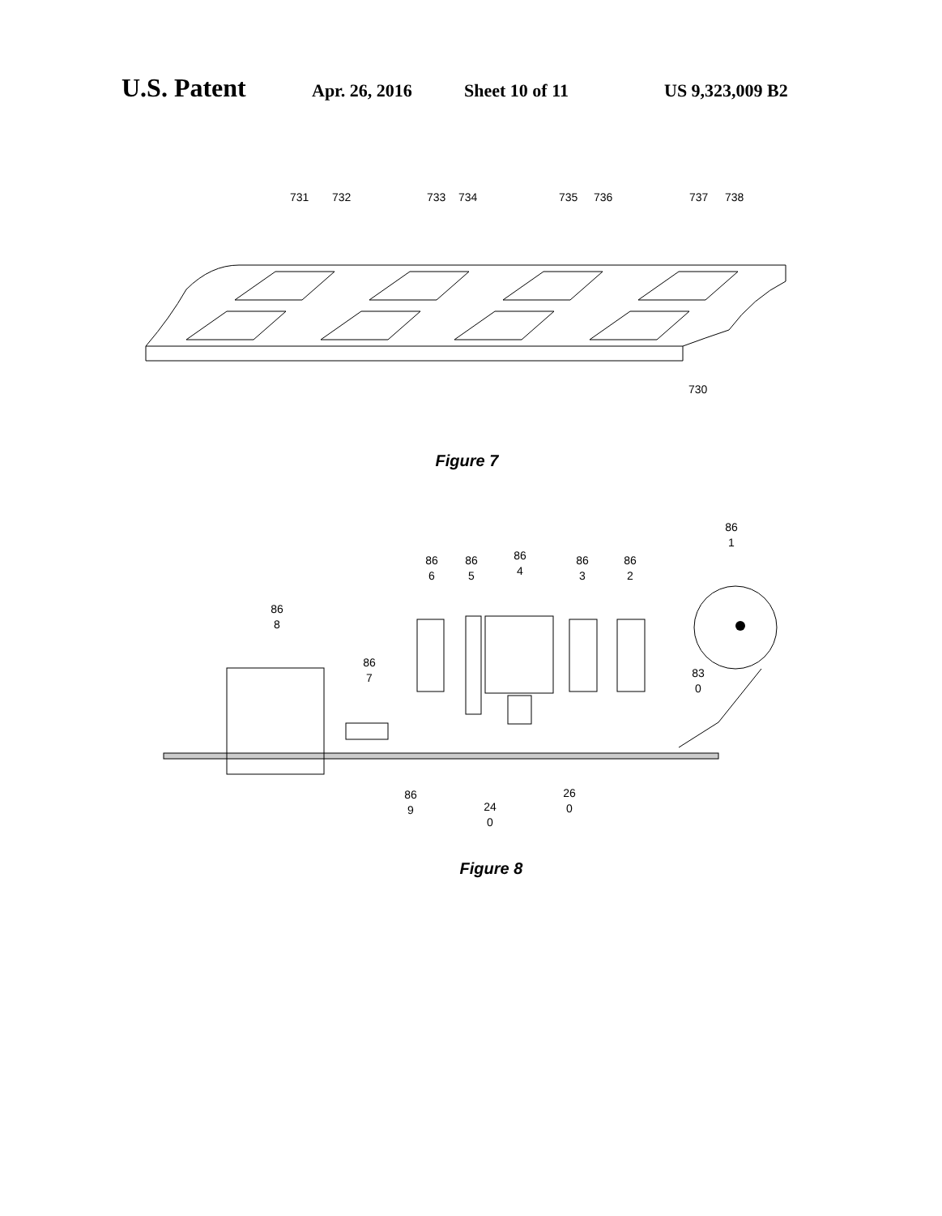U.S. Patent Apr. 26, 2016 Sheet 10 of 11 US 9,323,009 B2
731
732
733
734
735
736
737
738
730
Figure 7
86
1
86
6
86
5
86
4
86
3
86
2
86
8
86
7
83
0
86
9
24
0
26
0
Figure 8